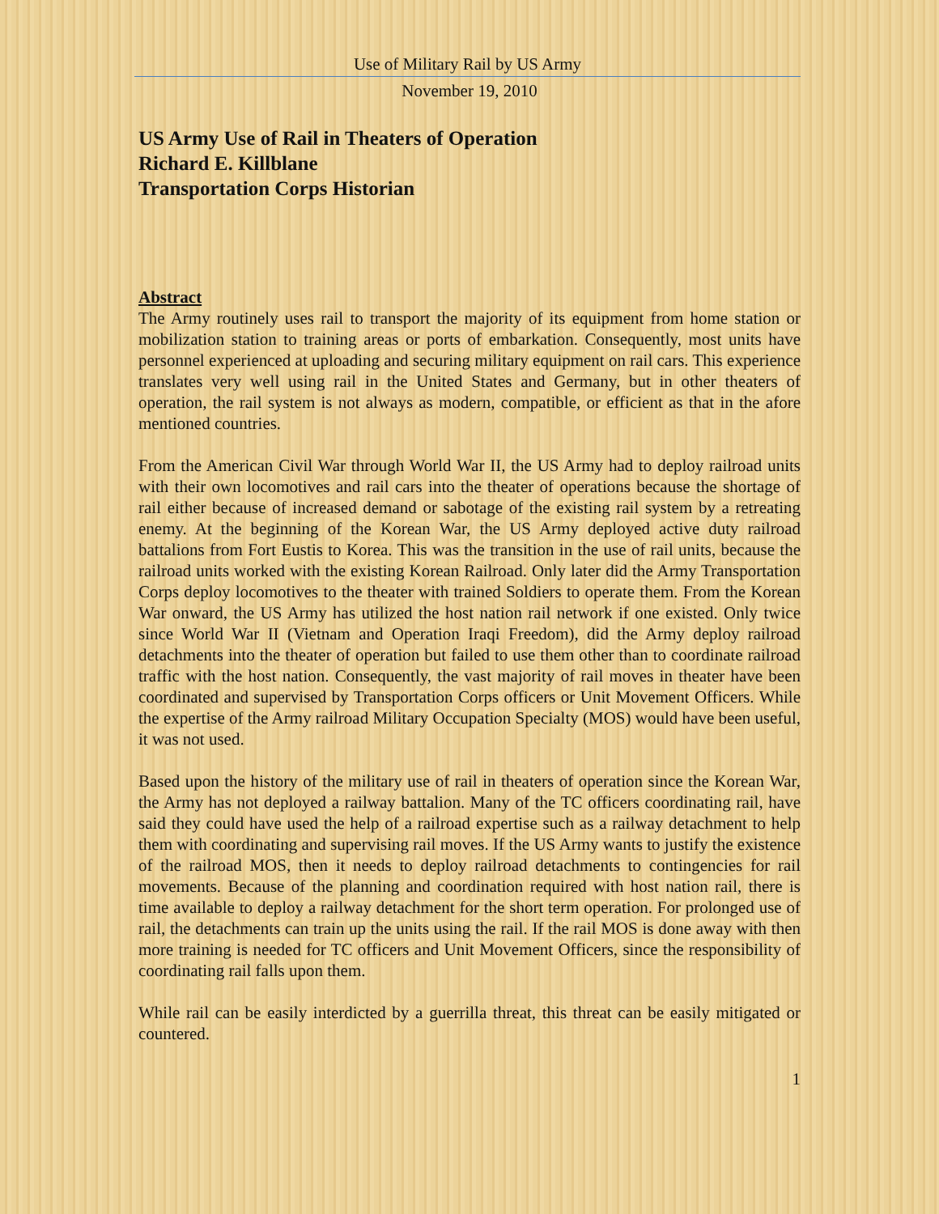Use of Military Rail by US Army
November 19, 2010
US Army Use of Rail in Theaters of Operation
Richard E. Killblane
Transportation Corps Historian
Abstract
The Army routinely uses rail to transport the majority of its equipment from home station or mobilization station to training areas or ports of embarkation. Consequently, most units have personnel experienced at uploading and securing military equipment on rail cars. This experience translates very well using rail in the United States and Germany, but in other theaters of operation, the rail system is not always as modern, compatible, or efficient as that in the afore mentioned countries.
From the American Civil War through World War II, the US Army had to deploy railroad units with their own locomotives and rail cars into the theater of operations because the shortage of rail either because of increased demand or sabotage of the existing rail system by a retreating enemy. At the beginning of the Korean War, the US Army deployed active duty railroad battalions from Fort Eustis to Korea. This was the transition in the use of rail units, because the railroad units worked with the existing Korean Railroad. Only later did the Army Transportation Corps deploy locomotives to the theater with trained Soldiers to operate them. From the Korean War onward, the US Army has utilized the host nation rail network if one existed. Only twice since World War II (Vietnam and Operation Iraqi Freedom), did the Army deploy railroad detachments into the theater of operation but failed to use them other than to coordinate railroad traffic with the host nation. Consequently, the vast majority of rail moves in theater have been coordinated and supervised by Transportation Corps officers or Unit Movement Officers. While the expertise of the Army railroad Military Occupation Specialty (MOS) would have been useful, it was not used.
Based upon the history of the military use of rail in theaters of operation since the Korean War, the Army has not deployed a railway battalion. Many of the TC officers coordinating rail, have said they could have used the help of a railroad expertise such as a railway detachment to help them with coordinating and supervising rail moves. If the US Army wants to justify the existence of the railroad MOS, then it needs to deploy railroad detachments to contingencies for rail movements. Because of the planning and coordination required with host nation rail, there is time available to deploy a railway detachment for the short term operation. For prolonged use of rail, the detachments can train up the units using the rail. If the rail MOS is done away with then more training is needed for TC officers and Unit Movement Officers, since the responsibility of coordinating rail falls upon them.
While rail can be easily interdicted by a guerrilla threat, this threat can be easily mitigated or countered.
1